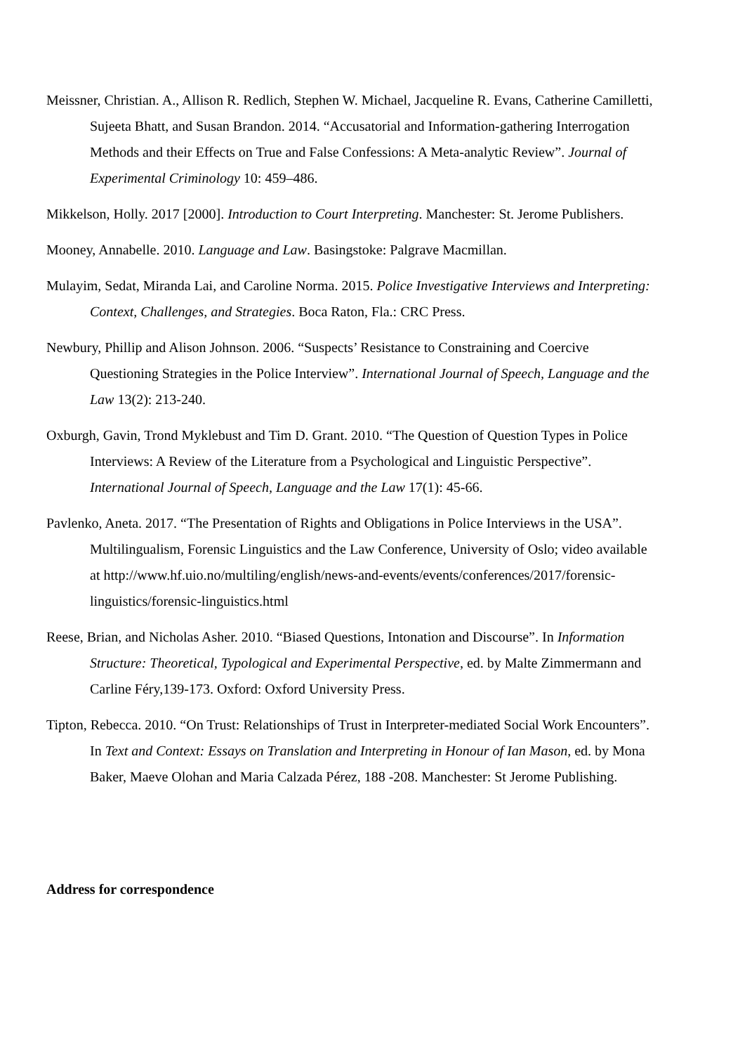Meissner, Christian. A., Allison R. Redlich, Stephen W. Michael, Jacqueline R. Evans, Catherine Camilletti, Sujeeta Bhatt, and Susan Brandon. 2014. “Accusatorial and Information-gathering Interrogation Methods and their Effects on True and False Confessions: A Meta-analytic Review”. Journal of Experimental Criminology 10: 459–486.
Mikkelson, Holly. 2017 [2000]. Introduction to Court Interpreting. Manchester: St. Jerome Publishers.
Mooney, Annabelle. 2010. Language and Law. Basingstoke: Palgrave Macmillan.
Mulayim, Sedat, Miranda Lai, and Caroline Norma. 2015. Police Investigative Interviews and Interpreting: Context, Challenges, and Strategies. Boca Raton, Fla.: CRC Press.
Newbury, Phillip and Alison Johnson. 2006. “Suspects’ Resistance to Constraining and Coercive Questioning Strategies in the Police Interview”. International Journal of Speech, Language and the Law 13(2): 213-240.
Oxburgh, Gavin, Trond Myklebust and Tim D. Grant. 2010. “The Question of Question Types in Police Interviews: A Review of the Literature from a Psychological and Linguistic Perspective”. International Journal of Speech, Language and the Law 17(1): 45-66.
Pavlenko, Aneta. 2017. “The Presentation of Rights and Obligations in Police Interviews in the USA”. Multilingualism, Forensic Linguistics and the Law Conference, University of Oslo; video available at http://www.hf.uio.no/multiling/english/news-and-events/events/conferences/2017/forensic-linguistics/forensic-linguistics.html
Reese, Brian, and Nicholas Asher. 2010. “Biased Questions, Intonation and Discourse”. In Information Structure: Theoretical, Typological and Experimental Perspective, ed. by Malte Zimmermann and Carline Féry,139-173. Oxford: Oxford University Press.
Tipton, Rebecca. 2010. “On Trust: Relationships of Trust in Interpreter-mediated Social Work Encounters”. In Text and Context: Essays on Translation and Interpreting in Honour of Ian Mason, ed. by Mona Baker, Maeve Olohan and Maria Calzada Pérez, 188 -208. Manchester: St Jerome Publishing.
Address for correspondence